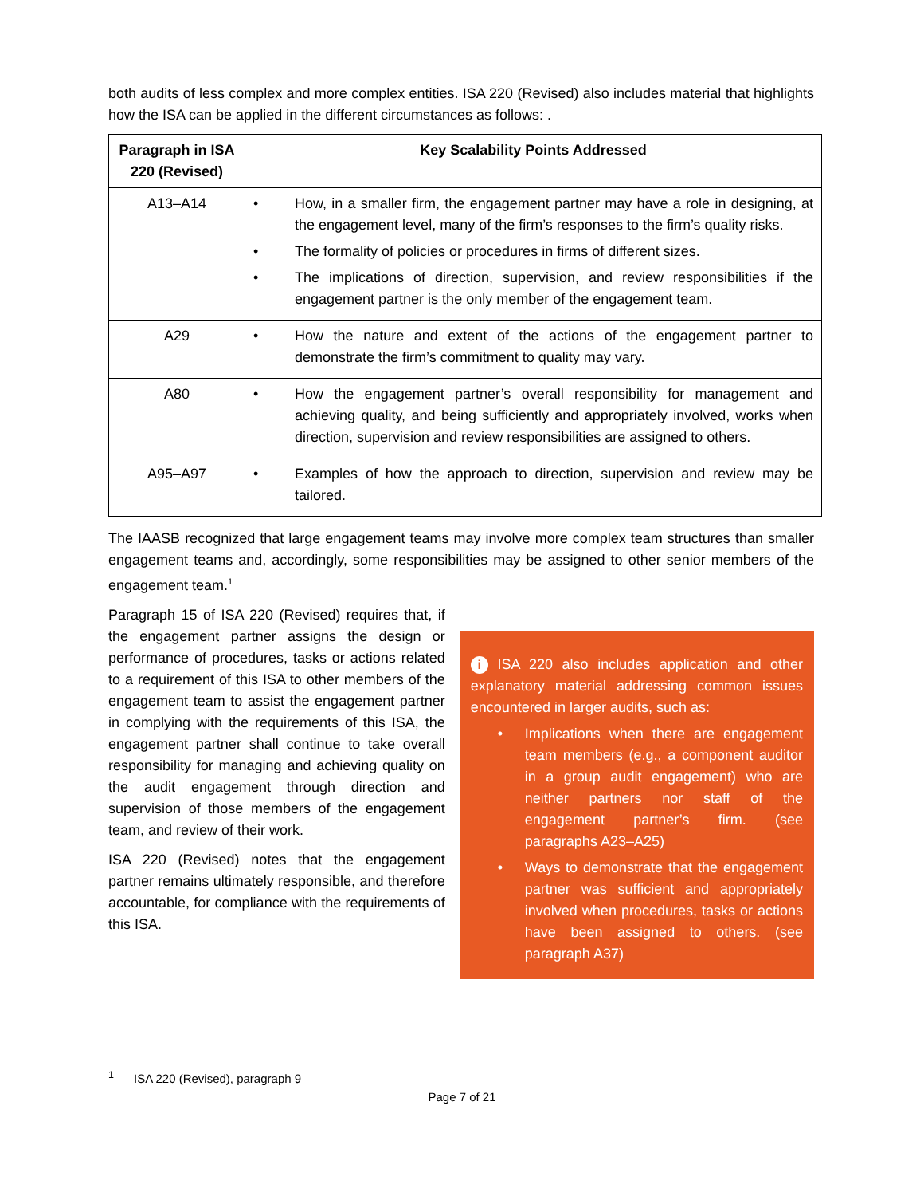both audits of less complex and more complex entities. ISA 220 (Revised) also includes material that highlights how the ISA can be applied in the different circumstances as follows: .
| Paragraph in ISA 220 (Revised) | Key Scalability Points Addressed |
| --- | --- |
| A13–A14 | • How, in a smaller firm, the engagement partner may have a role in designing, at the engagement level, many of the firm’s responses to the firm’s quality risks. • The formality of policies or procedures in firms of different sizes. • The implications of direction, supervision, and review responsibilities if the engagement partner is the only member of the engagement team. |
| A29 | • How the nature and extent of the actions of the engagement partner to demonstrate the firm’s commitment to quality may vary. |
| A80 | • How the engagement partner’s overall responsibility for management and achieving quality, and being sufficiently and appropriately involved, works when direction, supervision and review responsibilities are assigned to others. |
| A95–A97 | • Examples of how the approach to direction, supervision and review may be tailored. |
The IAASB recognized that large engagement teams may involve more complex team structures than smaller engagement teams and, accordingly, some responsibilities may be assigned to other senior members of the engagement team.<sup>1</sup>
Paragraph 15 of ISA 220 (Revised) requires that, if the engagement partner assigns the design or performance of procedures, tasks or actions related to a requirement of this ISA to other members of the engagement team to assist the engagement partner in complying with the requirements of this ISA, the engagement partner shall continue to take overall responsibility for managing and achieving quality on the audit engagement through direction and supervision of those members of the engagement team, and review of their work.
ISA 220 (Revised) notes that the engagement partner remains ultimately responsible, and therefore accountable, for compliance with the requirements of this ISA.
i ISA 220 also includes application and other explanatory material addressing common issues encountered in larger audits, such as:
• Implications when there are engagement team members (e.g., a component auditor in a group audit engagement) who are neither partners nor staff of the engagement partner’s firm. (see paragraphs A23–A25)
• Ways to demonstrate that the engagement partner was sufficient and appropriately involved when procedures, tasks or actions have been assigned to others. (see paragraph A37)
<sup>1</sup> ISA 220 (Revised), paragraph 9
Page 7 of 21